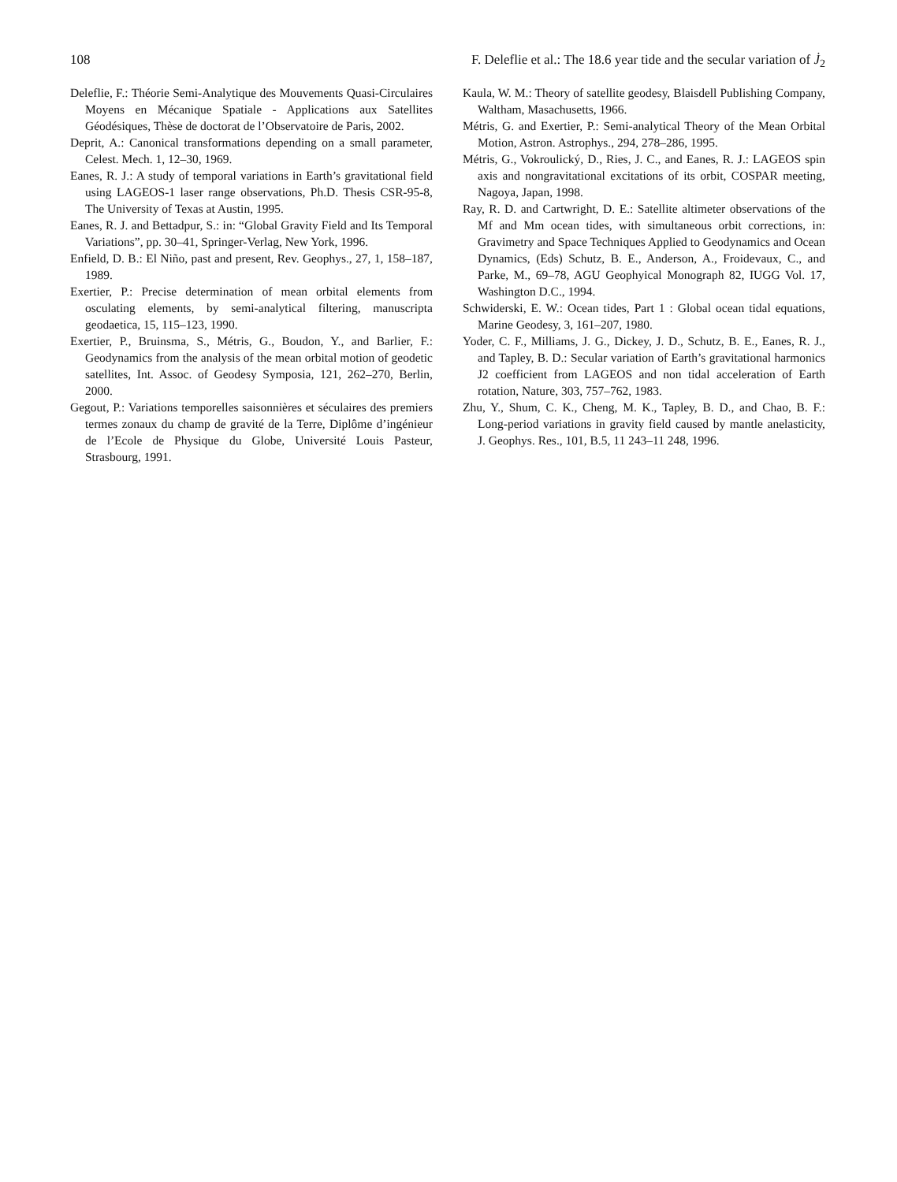108 F. Deleflie et al.: The 18.6 year tide and the secular variation of J̇<sub>2</sub>
Deleflie, F.: Théorie Semi-Analytique des Mouvements Quasi-Circulaires Moyens en Mécanique Spatiale - Applications aux Satellites Géodésiques, Thèse de doctorat de l’Observatoire de Paris, 2002.
Deprit, A.: Canonical transformations depending on a small parameter, Celest. Mech. 1, 12–30, 1969.
Eanes, R. J.: A study of temporal variations in Earth’s gravitational field using LAGEOS-1 laser range observations, Ph.D. Thesis CSR-95-8, The University of Texas at Austin, 1995.
Eanes, R. J. and Bettadpur, S.: in: “Global Gravity Field and Its Temporal Variations”, pp. 30–41, Springer-Verlag, New York, 1996.
Enfield, D. B.: El Niño, past and present, Rev. Geophys., 27, 1, 158–187, 1989.
Exertier, P.: Precise determination of mean orbital elements from osculating elements, by semi-analytical filtering, manuscripta geodaetica, 15, 115–123, 1990.
Exertier, P., Bruinsma, S., Métris, G., Boudon, Y., and Barlier, F.: Geodynamics from the analysis of the mean orbital motion of geodetic satellites, Int. Assoc. of Geodesy Symposia, 121, 262–270, Berlin, 2000.
Gegout, P.: Variations temporelles saisonnières et séculaires des premiers termes zonaux du champ de gravité de la Terre, Diplôme d’ingénieur de l’Ecole de Physique du Globe, Université Louis Pasteur, Strasbourg, 1991.
Kaula, W. M.: Theory of satellite geodesy, Blaisdell Publishing Company, Waltham, Masachusetts, 1966.
Métris, G. and Exertier, P.: Semi-analytical Theory of the Mean Orbital Motion, Astron. Astrophys., 294, 278–286, 1995.
Métris, G., Vokroulický, D., Ries, J. C., and Eanes, R. J.: LAGEOS spin axis and nongravitational excitations of its orbit, COSPAR meeting, Nagoya, Japan, 1998.
Ray, R. D. and Cartwright, D. E.: Satellite altimeter observations of the Mf and Mm ocean tides, with simultaneous orbit corrections, in: Gravimetry and Space Techniques Applied to Geodynamics and Ocean Dynamics, (Eds) Schutz, B. E., Anderson, A., Froidevaux, C., and Parke, M., 69–78, AGU Geophyical Monograph 82, IUGG Vol. 17, Washington D.C., 1994.
Schwiderski, E. W.: Ocean tides, Part 1 : Global ocean tidal equations, Marine Geodesy, 3, 161–207, 1980.
Yoder, C. F., Milliams, J. G., Dickey, J. D., Schutz, B. E., Eanes, R. J., and Tapley, B. D.: Secular variation of Earth’s gravitational harmonics J2 coefficient from LAGEOS and non tidal acceleration of Earth rotation, Nature, 303, 757–762, 1983.
Zhu, Y., Shum, C. K., Cheng, M. K., Tapley, B. D., and Chao, B. F.: Long-period variations in gravity field caused by mantle anelasticity, J. Geophys. Res., 101, B.5, 11 243–11 248, 1996.